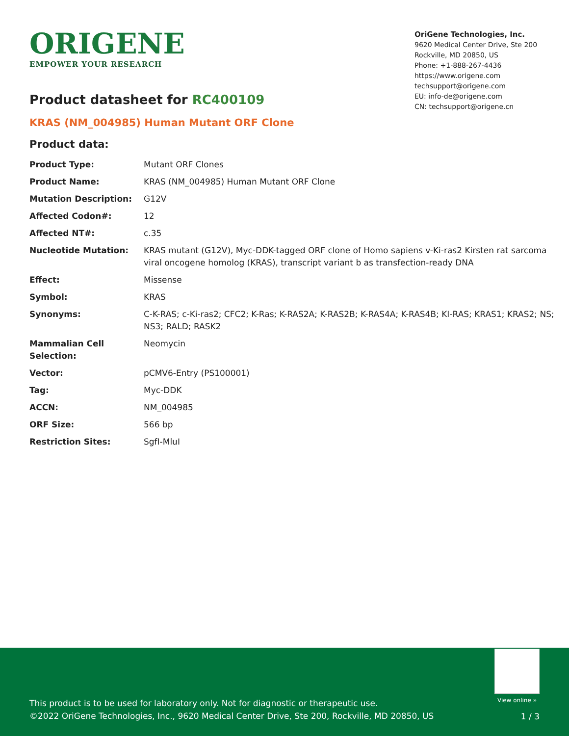ORIGENE
EMPOWER YOUR RESEARCH
OriGene Technologies, Inc.
9620 Medical Center Drive, Ste 200
Rockville, MD 20850, US
Phone: +1-888-267-4436
https://www.origene.com
techsupport@origene.com
EU: info-de@origene.com
CN: techsupport@origene.cn
Product datasheet for RC400109
KRAS (NM_004985) Human Mutant ORF Clone
Product data:
| Product Type: | Mutant ORF Clones |
| Product Name: | KRAS (NM_004985) Human Mutant ORF Clone |
| Mutation Description: | G12V |
| Affected Codon#: | 12 |
| Affected NT#: | c.35 |
| Nucleotide Mutation: | KRAS mutant (G12V), Myc-DDK-tagged ORF clone of Homo sapiens v-Ki-ras2 Kirsten rat sarcoma viral oncogene homolog (KRAS), transcript variant b as transfection-ready DNA |
| Effect: | Missense |
| Symbol: | KRAS |
| Synonyms: | C-K-RAS; c-Ki-ras2; CFC2; K-Ras; K-RAS2A; K-RAS2B; K-RAS4A; K-RAS4B; KI-RAS; KRAS1; KRAS2; NS; NS3; RALD; RASK2 |
| Mammalian Cell Selection: | Neomycin |
| Vector: | pCMV6-Entry (PS100001) |
| Tag: | Myc-DDK |
| ACCN: | NM_004985 |
| ORF Size: | 566 bp |
| Restriction Sites: | SgfI-MluI |
View online »
This product is to be used for laboratory only. Not for diagnostic or therapeutic use.
©2022 OriGene Technologies, Inc., 9620 Medical Center Drive, Ste 200, Rockville, MD 20850, US
1 / 3